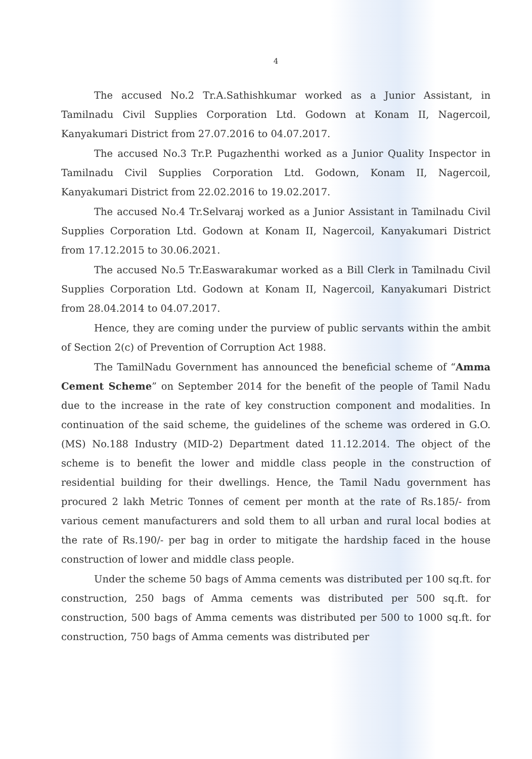4
The accused No.2 Tr.A.Sathishkumar worked as a Junior Assistant, in Tamilnadu Civil Supplies Corporation Ltd. Godown at Konam II, Nagercoil, Kanyakumari District from 27.07.2016 to 04.07.2017.
The accused No.3 Tr.P. Pugazhenthi worked as a Junior Quality Inspector in Tamilnadu Civil Supplies Corporation Ltd. Godown, Konam II, Nagercoil, Kanyakumari District from 22.02.2016 to 19.02.2017.
The accused No.4 Tr.Selvaraj worked as a Junior Assistant in Tamilnadu Civil Supplies Corporation Ltd. Godown at Konam II, Nagercoil, Kanyakumari District from 17.12.2015 to 30.06.2021.
The accused No.5 Tr.Easwarakumar worked as a Bill Clerk in Tamilnadu Civil Supplies Corporation Ltd. Godown at Konam II, Nagercoil, Kanyakumari District from 28.04.2014 to 04.07.2017.
Hence, they are coming under the purview of public servants within the ambit of Section 2(c) of Prevention of Corruption Act 1988.
The TamilNadu Government has announced the beneficial scheme of “Amma Cement Scheme” on September 2014 for the benefit of the people of Tamil Nadu due to the increase in the rate of key construction component and modalities. In continuation of the said scheme, the guidelines of the scheme was ordered in G.O. (MS) No.188 Industry (MID-2) Department dated 11.12.2014. The object of the scheme is to benefit the lower and middle class people in the construction of residential building for their dwellings. Hence, the Tamil Nadu government has procured 2 lakh Metric Tonnes of cement per month at the rate of Rs.185/- from various cement manufacturers and sold them to all urban and rural local bodies at the rate of Rs.190/- per bag in order to mitigate the hardship faced in the house construction of lower and middle class people.
Under the scheme 50 bags of Amma cements was distributed per 100 sq.ft. for construction, 250 bags of Amma cements was distributed per 500 sq.ft. for construction, 500 bags of Amma cements was distributed per 500 to 1000 sq.ft. for construction, 750 bags of Amma cements was distributed per